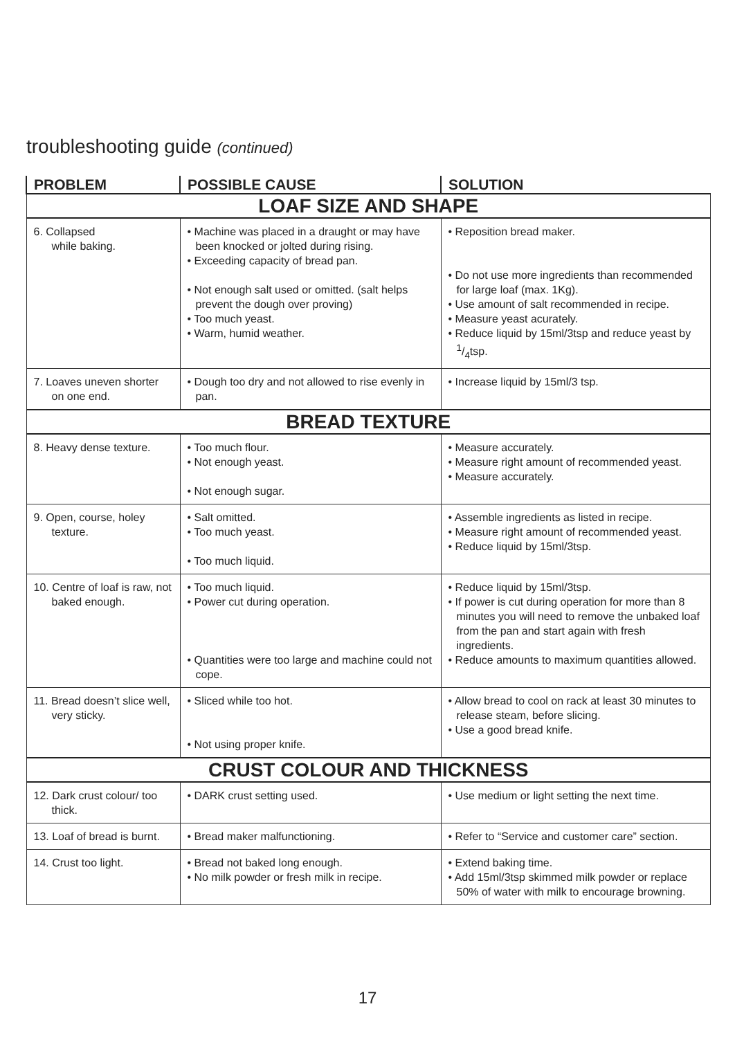troubleshooting guide (continued)
| PROBLEM | POSSIBLE CAUSE | SOLUTION |
| --- | --- | --- |
| LOAF SIZE AND SHAPE | | |
| 6. Collapsed while baking. | • Machine was placed in a draught or may have been knocked or jolted during rising. • Exceeding capacity of bread pan. • Not enough salt used or omitted. (salt helps prevent the dough over proving) • Too much yeast. • Warm, humid weather. | • Reposition bread maker. • Do not use more ingredients than recommended for large loaf (max. 1Kg). • Use amount of salt recommended in recipe. • Measure yeast acurately. • Reduce liquid by 15ml/3tsp and reduce yeast by 1/4tsp. |
| 7. Loaves uneven shorter on one end. | • Dough too dry and not allowed to rise evenly in pan. | • Increase liquid by 15ml/3 tsp. |
| BREAD TEXTURE | | |
| 8. Heavy dense texture. | • Too much flour. • Not enough yeast. • Not enough sugar. | • Measure accurately. • Measure right amount of recommended yeast. • Measure accurately. |
| 9. Open, course, holey texture. | • Salt omitted. • Too much yeast. • Too much liquid. | • Assemble ingredients as listed in recipe. • Measure right amount of recommended yeast. • Reduce liquid by 15ml/3tsp. |
| 10. Centre of loaf is raw, not baked enough. | • Too much liquid. • Power cut during operation. • Quantities were too large and machine could not cope. | • Reduce liquid by 15ml/3tsp. • If power is cut during operation for more than 8 minutes you will need to remove the unbaked loaf from the pan and start again with fresh ingredients. • Reduce amounts to maximum quantities allowed. |
| 11. Bread doesn’t slice well, very sticky. | • Sliced while too hot. • Not using proper knife. | • Allow bread to cool on rack at least 30 minutes to release steam, before slicing. • Use a good bread knife. |
| CRUST COLOUR AND THICKNESS | | |
| 12. Dark crust colour/ too thick. | • DARK crust setting used. | • Use medium or light setting the next time. |
| 13. Loaf of bread is burnt. | • Bread maker malfunctioning. | • Refer to “Service and customer care” section. |
| 14. Crust too light. | • Bread not baked long enough. • No milk powder or fresh milk in recipe. | • Extend baking time. • Add 15ml/3tsp skimmed milk powder or replace 50% of water with milk to encourage browning. |
17